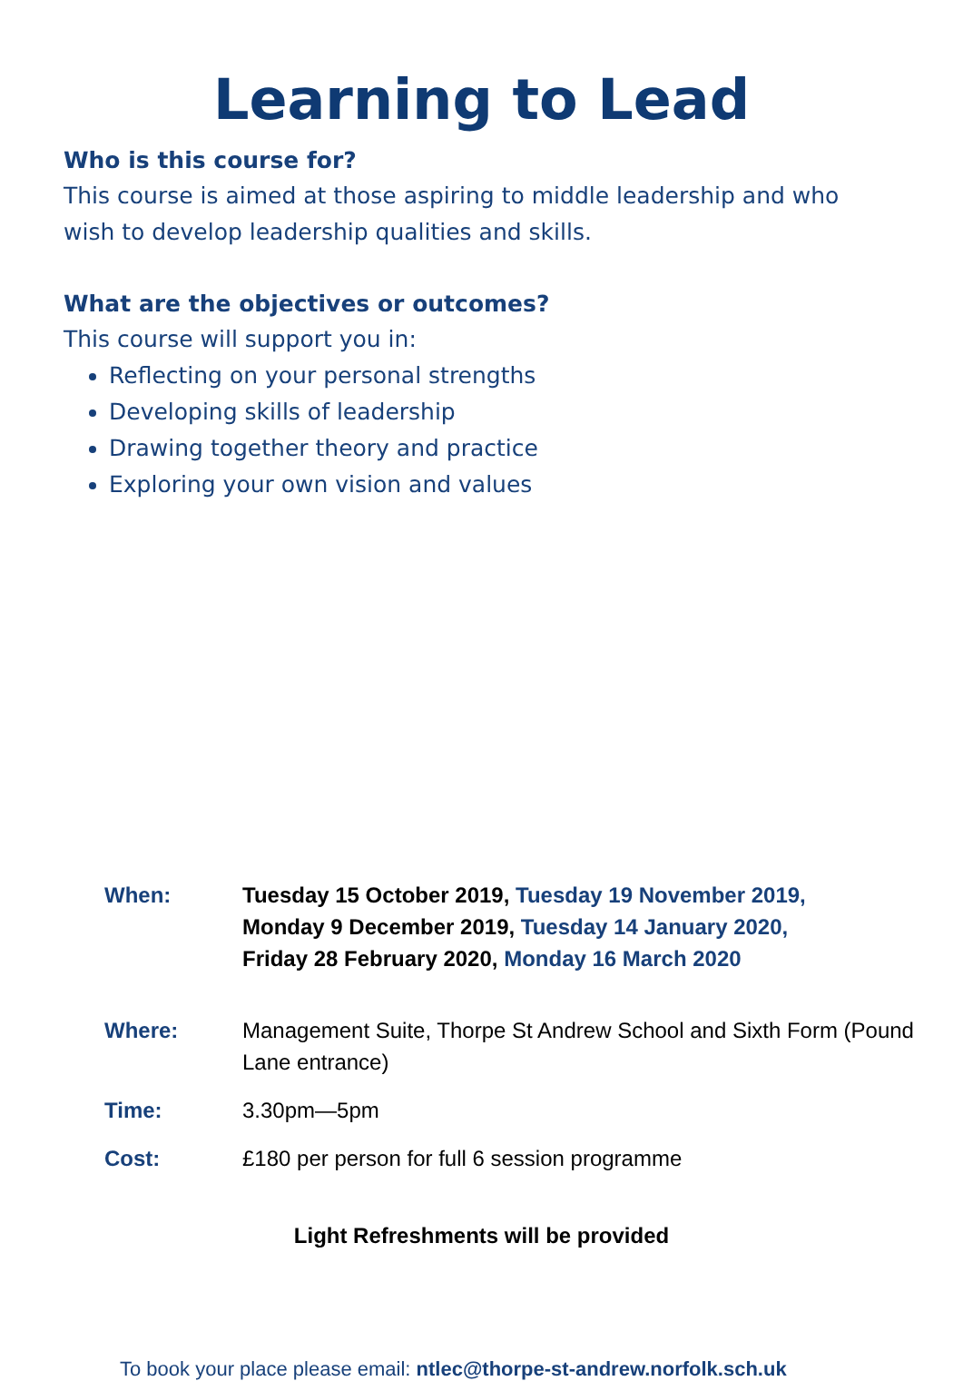Learning to Lead
Who is this course for?
This course is aimed at those aspiring to middle leadership and who wish to develop leadership qualities and skills.
What are the objectives or outcomes?
This course will support you in:
Reflecting on your personal strengths
Developing skills of leadership
Drawing together theory and practice
Exploring your own vision and values
| When: | Tuesday 15 October 2019, Tuesday 19 November 2019, Monday 9 December 2019, Tuesday 14 January 2020, Friday 28 February 2020, Monday 16 March 2020 |
| Where: | Management Suite, Thorpe St Andrew School and Sixth Form (Pound Lane entrance) |
| Time: | 3.30pm—5pm |
| Cost: | £180 per person for full 6 session programme |
Light Refreshments will be provided
To book your place please email: ntlec@thorpe-st-andrew.norfolk.sch.uk